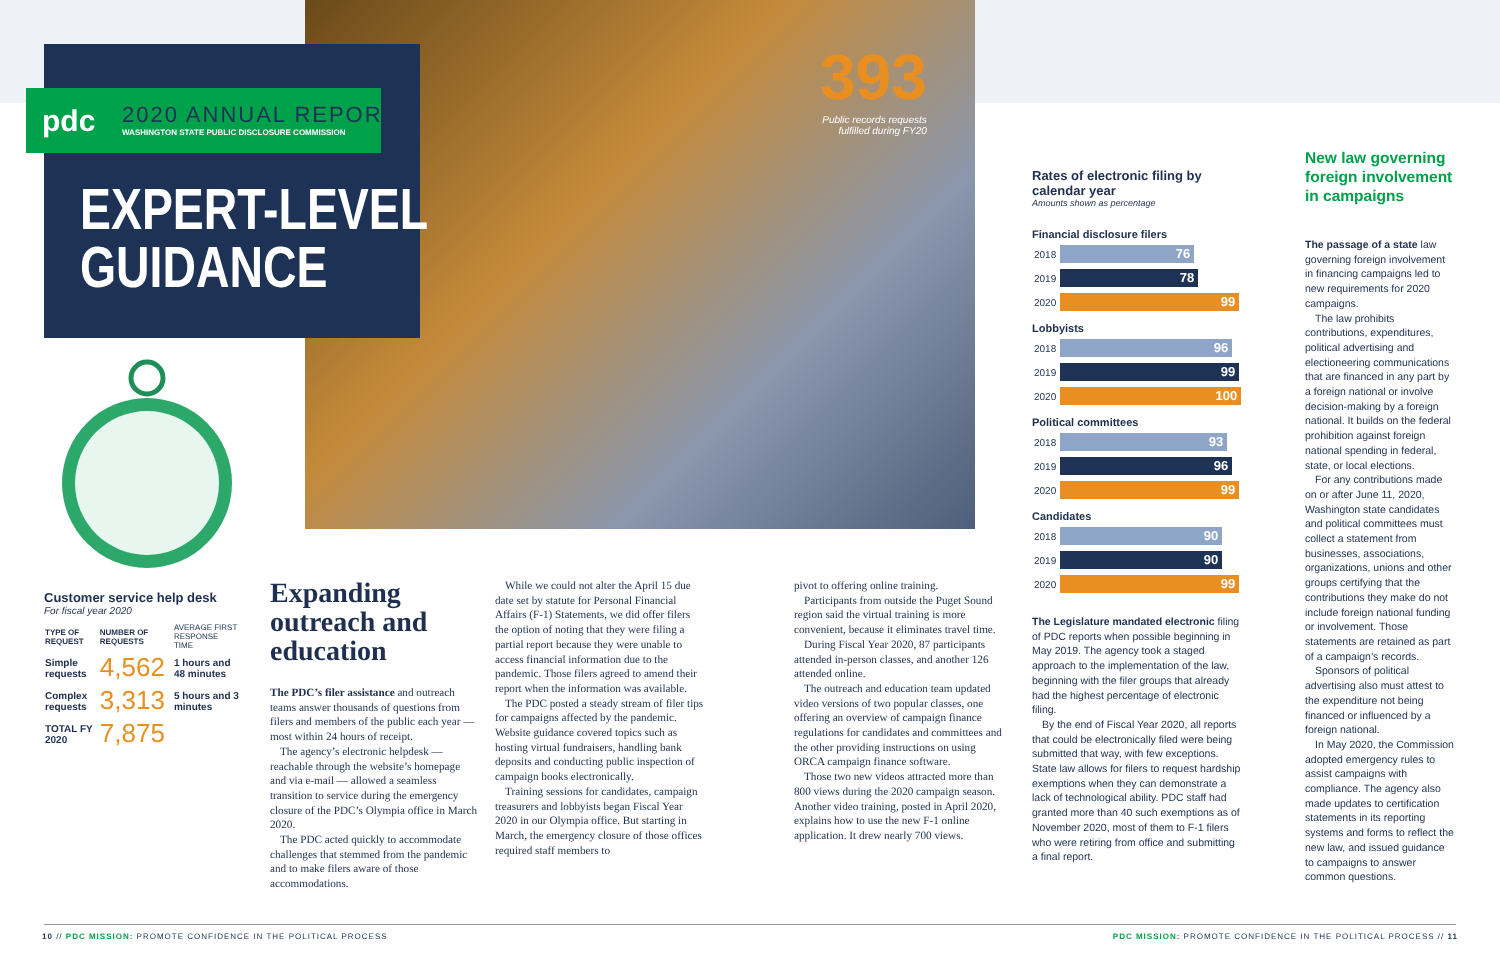pdc
2020 ANNUAL REPORT
WASHINGTON STATE PUBLIC DISCLOSURE COMMISSION
EXPERT-LEVEL
GUIDANCE
393
Public records requests
fulfilled during FY20
Customer service help desk
For fiscal year 2020
| TYPE OF REQUEST | NUMBER OF REQUESTS | AVERAGE FIRST RESPONSE TIME |
| --- | --- | --- |
| Simple requests | 4,562 | 1 hours and 48 minutes |
| Complex requests | 3,313 | 5 hours and 3 minutes |
| TOTAL FY 2020 | 7,875 | |
Expanding outreach and education
The PDC’s filer assistance and outreach teams answer thousands of questions from filers and members of the public each year — most within 24 hours of receipt.
The agency’s electronic helpdesk — reachable through the website’s homepage and via e-mail — allowed a seamless transition to service during the emergency closure of the PDC’s Olympia office in March 2020.
The PDC acted quickly to accommodate challenges that stemmed from the pandemic and to make filers aware of those accommodations.
While we could not alter the April 15 due date set by statute for Personal Financial Affairs (F-1) Statements, we did offer filers the option of noting that they were filing a partial report because they were unable to access financial information due to the pandemic. Those filers agreed to amend their report when the information was available.
The PDC posted a steady stream of filer tips for campaigns affected by the pandemic. Website guidance covered topics such as hosting virtual fundraisers, handling bank deposits and conducting public inspection of campaign books electronically.
Training sessions for candidates, campaign treasurers and lobbyists began Fiscal Year 2020 in our Olympia office. But starting in March, the emergency closure of those offices required staff members to
pivot to offering online training.
Participants from outside the Puget Sound region said the virtual training is more convenient, because it eliminates travel time.
During Fiscal Year 2020, 87 participants attended in-person classes, and another 126 attended online.
The outreach and education team updated video versions of two popular classes, one offering an overview of campaign finance regulations for candidates and committees and the other providing instructions on using ORCA campaign finance software.
Those two new videos attracted more than 800 views during the 2020 campaign season. Another video training, posted in April 2020, explains how to use the new F-1 online application. It drew nearly 700 views.
Rates of electronic filing by calendar year
Amounts shown as percentage
Financial disclosure filers
| 2018 | 76 |
| 2019 | 78 |
| 2020 | 99 |
Lobbyists
| 2018 | 96 |
| 2019 | 99 |
| 2020 | 100 |
Political committees
| 2018 | 93 |
| 2019 | 96 |
| 2020 | 99 |
Candidates
| 2018 | 90 |
| 2019 | 90 |
| 2020 | 99 |
The Legislature mandated electronic filing of PDC reports when possible beginning in May 2019. The agency took a staged approach to the implementation of the law, beginning with the filer groups that already had the highest percentage of electronic filing.
By the end of Fiscal Year 2020, all reports that could be electronically filed were being submitted that way, with few exceptions. State law allows for filers to request hardship exemptions when they can demonstrate a lack of technological ability. PDC staff had granted more than 40 such exemptions as of November 2020, most of them to F-1 filers who were retiring from office and submitting a final report.
New law governing foreign involvement in campaigns
The passage of a state law governing foreign involvement in financing campaigns led to new requirements for 2020 campaigns.
The law prohibits contributions, expenditures, political advertising and electioneering communications that are financed in any part by a foreign national or involve decision-making by a foreign national. It builds on the federal prohibition against foreign national spending in federal, state, or local elections.
For any contributions made on or after June 11, 2020, Washington state candidates and political committees must collect a statement from businesses, associations, organizations, unions and other groups certifying that the contributions they make do not include foreign national funding or involvement. Those statements are retained as part of a campaign’s records.
Sponsors of political advertising also must attest to the expenditure not being financed or influenced by a foreign national.
In May 2020, the Commission adopted emergency rules to assist campaigns with compliance. The agency also made updates to certification statements in its reporting systems and forms to reflect the new law, and issued guidance to campaigns to answer common questions.
10 // PDC MISSION: PROMOTE CONFIDENCE IN THE POLITICAL PROCESS
PDC MISSION: PROMOTE CONFIDENCE IN THE POLITICAL PROCESS // 11